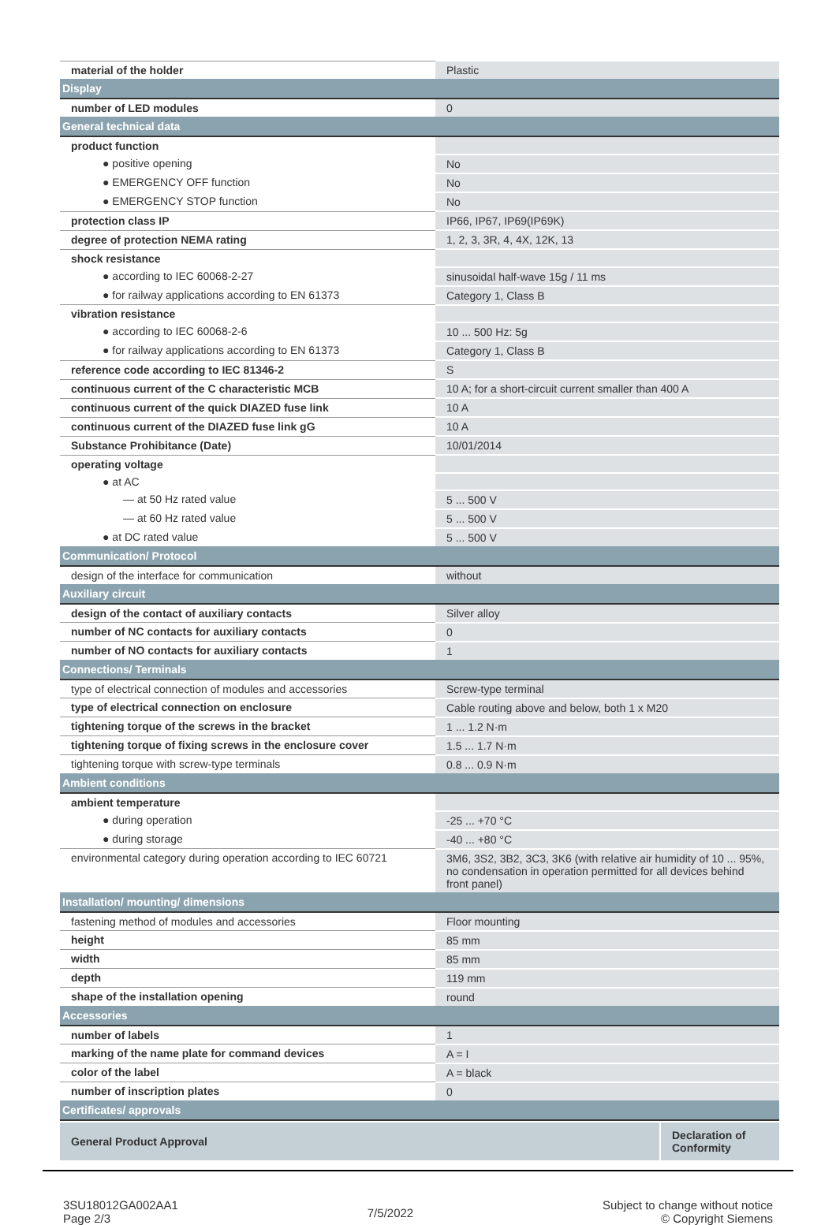| material of the holder | Plastic |
| Display | |
| number of LED modules | 0 |
| General technical data | |
| product function | |
| ● positive opening | No |
| ● EMERGENCY OFF function | No |
| ● EMERGENCY STOP function | No |
| protection class IP | IP66, IP67, IP69(IP69K) |
| degree of protection NEMA rating | 1, 2, 3, 3R, 4, 4X, 12K, 13 |
| shock resistance | |
| ● according to IEC 60068-2-27 | sinusoidal half-wave 15g / 11 ms |
| ● for railway applications according to EN 61373 | Category 1, Class B |
| vibration resistance | |
| ● according to IEC 60068-2-6 | 10 ... 500 Hz: 5g |
| ● for railway applications according to EN 61373 | Category 1, Class B |
| reference code according to IEC 81346-2 | S |
| continuous current of the C characteristic MCB | 10 A; for a short-circuit current smaller than 400 A |
| continuous current of the quick DIAZED fuse link | 10 A |
| continuous current of the DIAZED fuse link gG | 10 A |
| Substance Prohibitance (Date) | 10/01/2014 |
| operating voltage | |
| ● at AC | |
| — at 50 Hz rated value | 5 ... 500 V |
| — at 60 Hz rated value | 5 ... 500 V |
| ● at DC rated value | 5 ... 500 V |
| Communication/ Protocol | |
| design of the interface for communication | without |
| Auxiliary circuit | |
| design of the contact of auxiliary contacts | Silver alloy |
| number of NC contacts for auxiliary contacts | 0 |
| number of NO contacts for auxiliary contacts | 1 |
| Connections/ Terminals | |
| type of electrical connection of modules and accessories | Screw-type terminal |
| type of electrical connection on enclosure | Cable routing above and below, both 1 x M20 |
| tightening torque of the screws in the bracket | 1 ... 1.2 N·m |
| tightening torque of fixing screws in the enclosure cover | 1.5 ... 1.7 N·m |
| tightening torque with screw-type terminals | 0.8 ... 0.9 N·m |
| Ambient conditions | |
| ambient temperature | |
| ● during operation | -25 ... +70 °C |
| ● during storage | -40 ... +80 °C |
| environmental category during operation according to IEC 60721 | 3M6, 3S2, 3B2, 3C3, 3K6 (with relative air humidity of 10 ... 95%, no condensation in operation permitted for all devices behind front panel) |
| Installation/ mounting/ dimensions | |
| fastening method of modules and accessories | Floor mounting |
| height | 85 mm |
| width | 85 mm |
| depth | 119 mm |
| shape of the installation opening | round |
| Accessories | |
| number of labels | 1 |
| marking of the name plate for command devices | A = I |
| color of the label | A = black |
| number of inscription plates | 0 |
| Certificates/ approvals | |
| General Product Approval | Declaration of Conformity |
3SU18012GA002AA1
Page 2/3
7/5/2022
Subject to change without notice
© Copyright Siemens